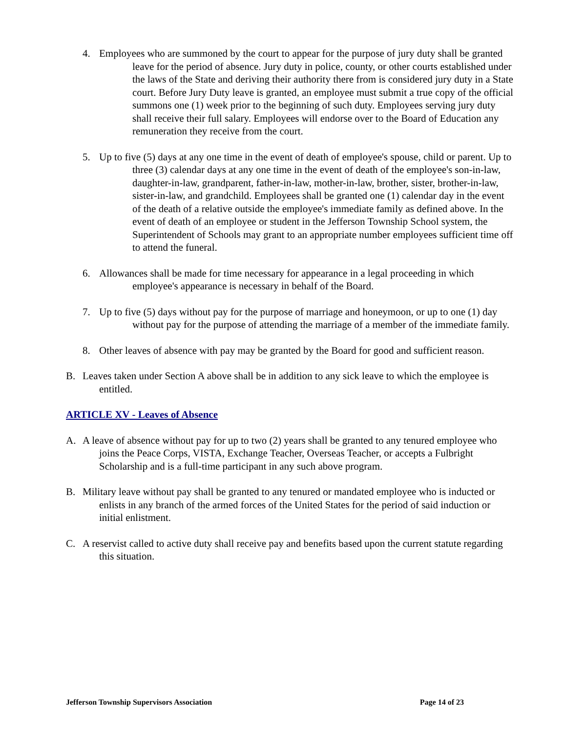4. Employees who are summoned by the court to appear for the purpose of jury duty shall be granted leave for the period of absence. Jury duty in police, county, or other courts established under the laws of the State and deriving their authority there from is considered jury duty in a State court. Before Jury Duty leave is granted, an employee must submit a true copy of the official summons one (1) week prior to the beginning of such duty. Employees serving jury duty shall receive their full salary. Employees will endorse over to the Board of Education any remuneration they receive from the court.
5. Up to five (5) days at any one time in the event of death of employee's spouse, child or parent. Up to three (3) calendar days at any one time in the event of death of the employee's son-in-law, daughter-in-law, grandparent, father-in-law, mother-in-law, brother, sister, brother-in-law, sister-in-law, and grandchild. Employees shall be granted one (1) calendar day in the event of the death of a relative outside the employee's immediate family as defined above. In the event of death of an employee or student in the Jefferson Township School system, the Superintendent of Schools may grant to an appropriate number employees sufficient time off to attend the funeral.
6. Allowances shall be made for time necessary for appearance in a legal proceeding in which employee's appearance is necessary in behalf of the Board.
7. Up to five (5) days without pay for the purpose of marriage and honeymoon, or up to one (1) day without pay for the purpose of attending the marriage of a member of the immediate family.
8. Other leaves of absence with pay may be granted by the Board for good and sufficient reason.
B. Leaves taken under Section A above shall be in addition to any sick leave to which the employee is entitled.
ARTICLE XV - Leaves of Absence
A. A leave of absence without pay for up to two (2) years shall be granted to any tenured employee who joins the Peace Corps, VISTA, Exchange Teacher, Overseas Teacher, or accepts a Fulbright Scholarship and is a full-time participant in any such above program.
B. Military leave without pay shall be granted to any tenured or mandated employee who is inducted or enlists in any branch of the armed forces of the United States for the period of said induction or initial enlistment.
C. A reservist called to active duty shall receive pay and benefits based upon the current statute regarding this situation.
Jefferson Township Supervisors Association Page 14 of 23